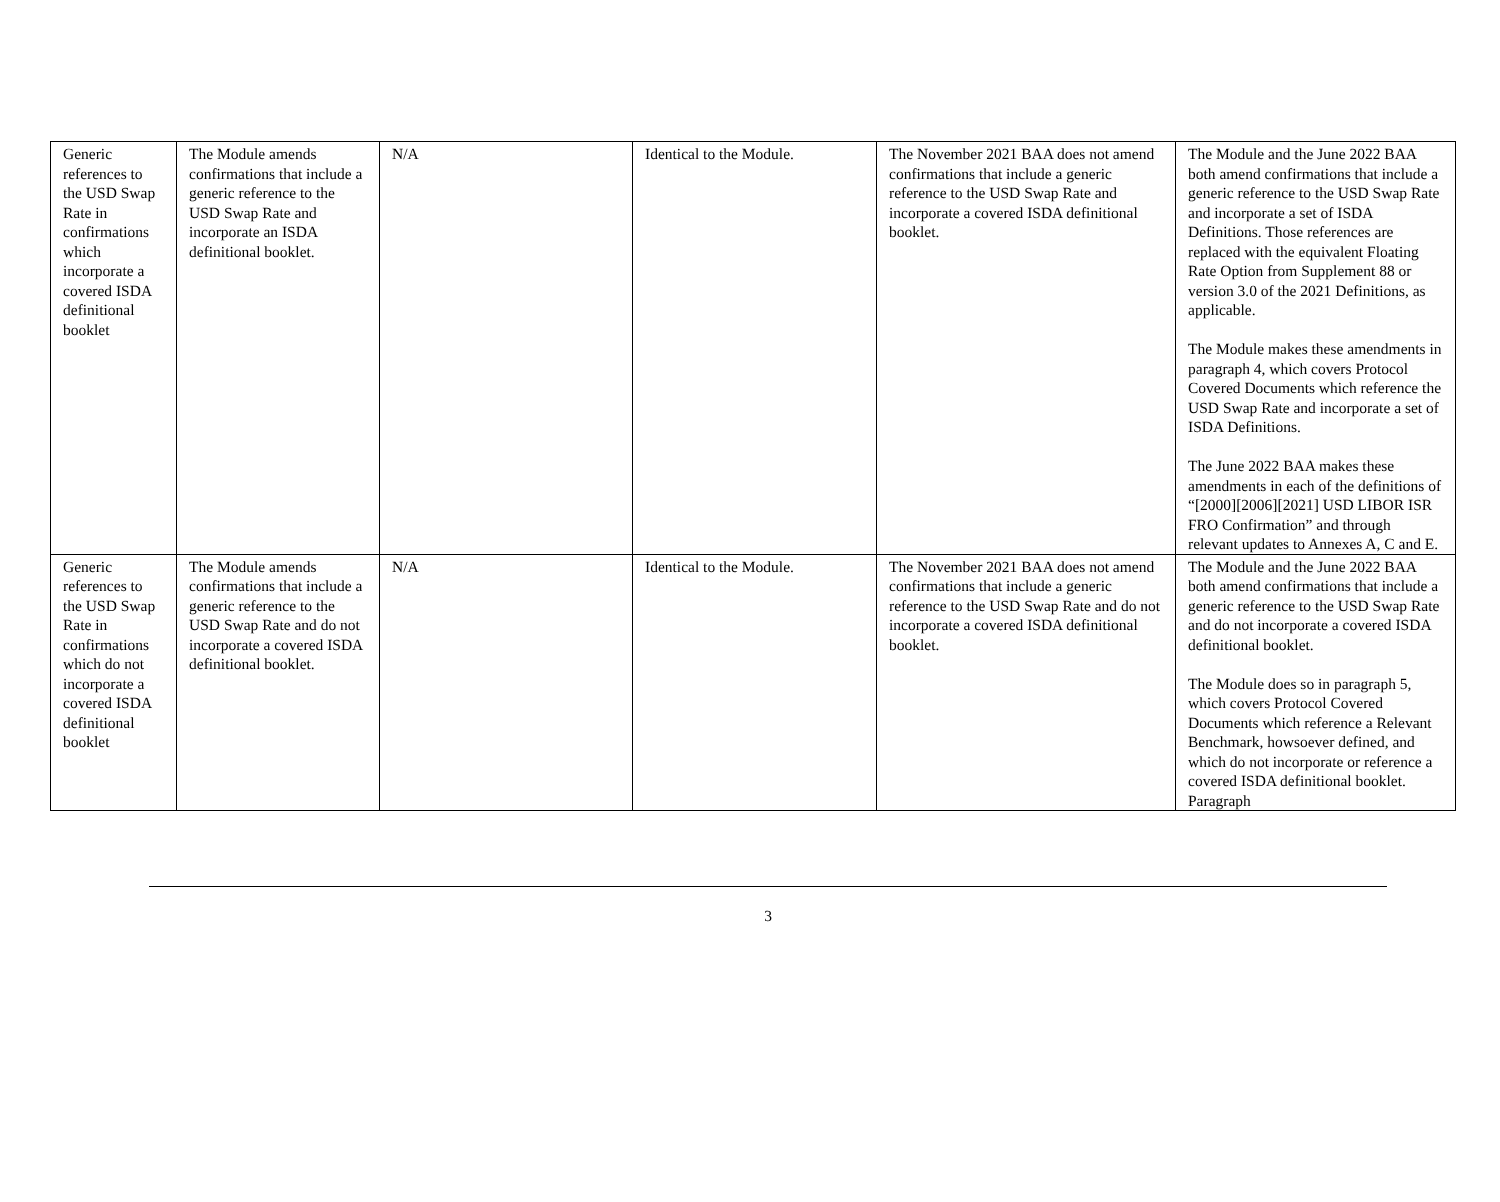| Generic references to the USD Swap Rate in confirmations which incorporate a covered ISDA definitional booklet | The Module amends confirmations that include a generic reference to the USD Swap Rate and incorporate an ISDA definitional booklet. | N/A | Identical to the Module. | The November 2021 BAA does not amend confirmations that include a generic reference to the USD Swap Rate and incorporate a covered ISDA definitional booklet. | The Module and the June 2022 BAA both amend confirmations that include a generic reference to the USD Swap Rate and incorporate a set of ISDA Definitions. Those references are replaced with the equivalent Floating Rate Option from Supplement 88 or version 3.0 of the 2021 Definitions, as applicable. The Module makes these amendments in paragraph 4, which covers Protocol Covered Documents which reference the USD Swap Rate and incorporate a set of ISDA Definitions. The June 2022 BAA makes these amendments in each of the definitions of “[2000][2006][2021] USD LIBOR ISR FRO Confirmation” and through relevant updates to Annexes A, C and E. |
| Generic references to the USD Swap Rate in confirmations which do not incorporate a covered ISDA definitional booklet | The Module amends confirmations that include a generic reference to the USD Swap Rate and do not incorporate a covered ISDA definitional booklet. | N/A | Identical to the Module. | The November 2021 BAA does not amend confirmations that include a generic reference to the USD Swap Rate and do not incorporate a covered ISDA definitional booklet. | The Module and the June 2022 BAA both amend confirmations that include a generic reference to the USD Swap Rate and do not incorporate a covered ISDA definitional booklet. The Module does so in paragraph 5, which covers Protocol Covered Documents which reference a Relevant Benchmark, howsoever defined, and which do not incorporate or reference a covered ISDA definitional booklet. Paragraph |
3